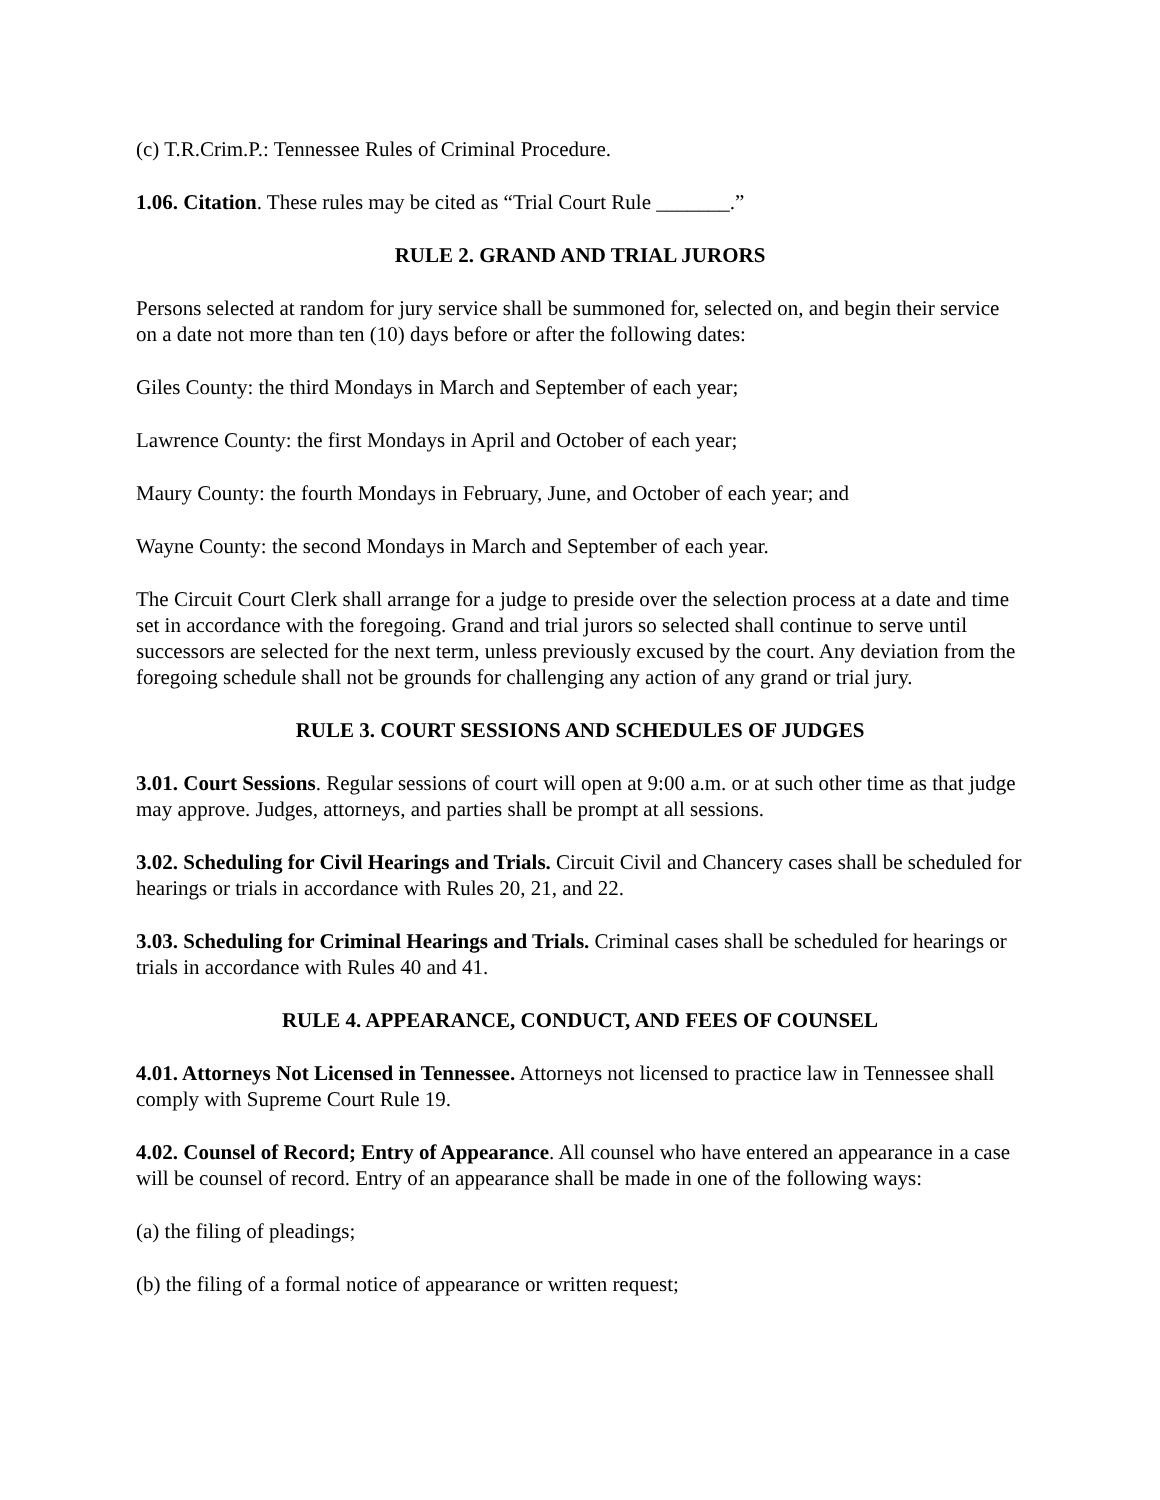(c) T.R.Crim.P.: Tennessee Rules of Criminal Procedure.
1.06. Citation. These rules may be cited as “Trial Court Rule _______.”
RULE 2. GRAND AND TRIAL JURORS
Persons selected at random for jury service shall be summoned for, selected on, and begin their service on a date not more than ten (10) days before or after the following dates:
Giles County: the third Mondays in March and September of each year;
Lawrence County: the first Mondays in April and October of each year;
Maury County: the fourth Mondays in February, June, and October of each year; and
Wayne County: the second Mondays in March and September of each year.
The Circuit Court Clerk shall arrange for a judge to preside over the selection process at a date and time set in accordance with the foregoing. Grand and trial jurors so selected shall continue to serve until successors are selected for the next term, unless previously excused by the court. Any deviation from the foregoing schedule shall not be grounds for challenging any action of any grand or trial jury.
RULE 3. COURT SESSIONS AND SCHEDULES OF JUDGES
3.01. Court Sessions. Regular sessions of court will open at 9:00 a.m. or at such other time as that judge may approve. Judges, attorneys, and parties shall be prompt at all sessions.
3.02. Scheduling for Civil Hearings and Trials. Circuit Civil and Chancery cases shall be scheduled for hearings or trials in accordance with Rules 20, 21, and 22.
3.03. Scheduling for Criminal Hearings and Trials. Criminal cases shall be scheduled for hearings or trials in accordance with Rules 40 and 41.
RULE 4. APPEARANCE, CONDUCT, AND FEES OF COUNSEL
4.01. Attorneys Not Licensed in Tennessee. Attorneys not licensed to practice law in Tennessee shall comply with Supreme Court Rule 19.
4.02. Counsel of Record; Entry of Appearance. All counsel who have entered an appearance in a case will be counsel of record. Entry of an appearance shall be made in one of the following ways:
(a) the filing of pleadings;
(b) the filing of a formal notice of appearance or written request;